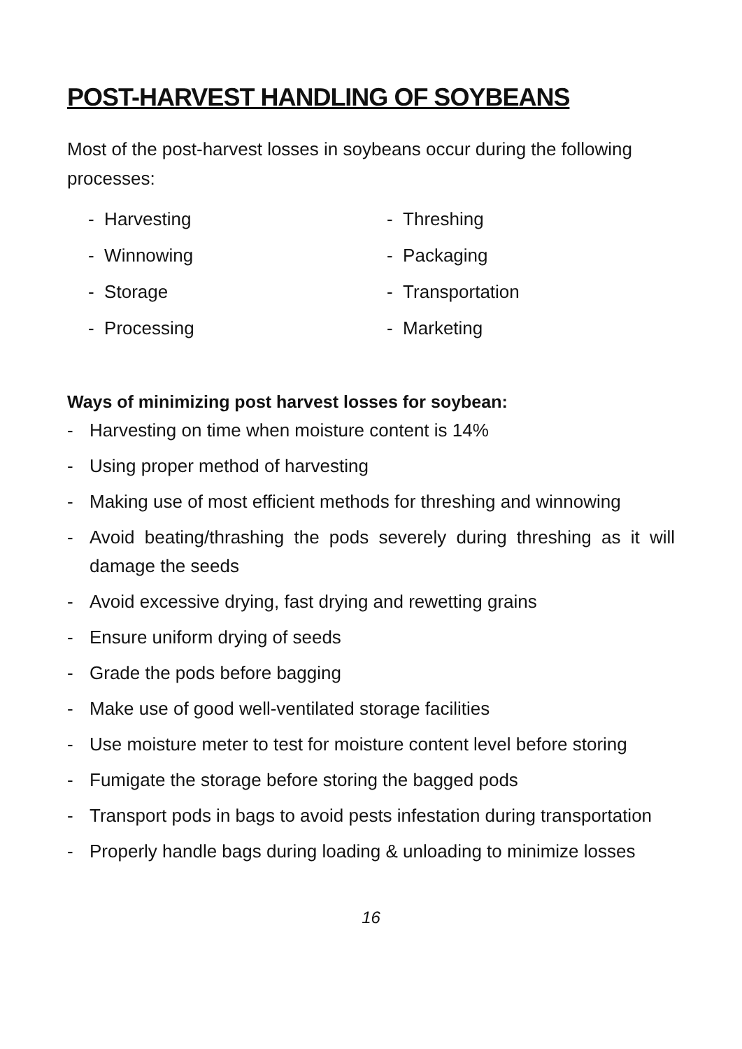POST-HARVEST HANDLING OF SOYBEANS
Most of the post-harvest losses in soybeans occur during the following processes:
- Harvesting
- Threshing
- Winnowing
- Packaging
- Storage
- Transportation
- Processing
- Marketing
Ways of minimizing post harvest losses for soybean:
- Harvesting on time when moisture content is 14%
- Using proper method of harvesting
- Making use of most efficient methods for threshing and winnowing
- Avoid beating/thrashing the pods severely during threshing as it will damage the seeds
- Avoid excessive drying, fast drying and rewetting grains
- Ensure uniform drying of seeds
- Grade the pods before bagging
- Make use of good well-ventilated storage facilities
- Use moisture meter to test for moisture content level before storing
- Fumigate the storage before storing the bagged pods
- Transport pods in bags to avoid pests infestation during transportation
- Properly handle bags during loading & unloading to minimize losses
16